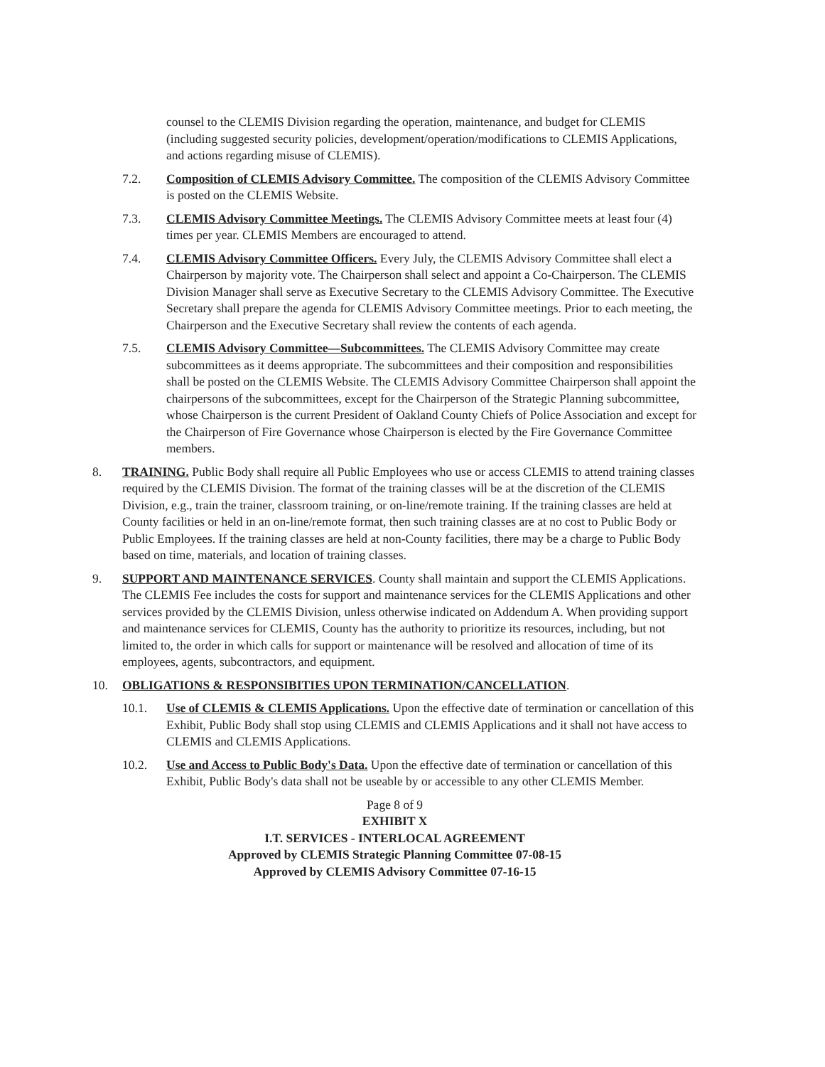counsel to the CLEMIS Division regarding the operation, maintenance, and budget for CLEMIS (including suggested security policies, development/operation/modifications to CLEMIS Applications, and actions regarding misuse of CLEMIS).
7.2. Composition of CLEMIS Advisory Committee. The composition of the CLEMIS Advisory Committee is posted on the CLEMIS Website.
7.3. CLEMIS Advisory Committee Meetings. The CLEMIS Advisory Committee meets at least four (4) times per year. CLEMIS Members are encouraged to attend.
7.4. CLEMIS Advisory Committee Officers. Every July, the CLEMIS Advisory Committee shall elect a Chairperson by majority vote. The Chairperson shall select and appoint a Co-Chairperson. The CLEMIS Division Manager shall serve as Executive Secretary to the CLEMIS Advisory Committee. The Executive Secretary shall prepare the agenda for CLEMIS Advisory Committee meetings. Prior to each meeting, the Chairperson and the Executive Secretary shall review the contents of each agenda.
7.5. CLEMIS Advisory Committee—Subcommittees. The CLEMIS Advisory Committee may create subcommittees as it deems appropriate. The subcommittees and their composition and responsibilities shall be posted on the CLEMIS Website. The CLEMIS Advisory Committee Chairperson shall appoint the chairpersons of the subcommittees, except for the Chairperson of the Strategic Planning subcommittee, whose Chairperson is the current President of Oakland County Chiefs of Police Association and except for the Chairperson of Fire Governance whose Chairperson is elected by the Fire Governance Committee members.
8. TRAINING. Public Body shall require all Public Employees who use or access CLEMIS to attend training classes required by the CLEMIS Division. The format of the training classes will be at the discretion of the CLEMIS Division, e.g., train the trainer, classroom training, or on-line/remote training. If the training classes are held at County facilities or held in an on-line/remote format, then such training classes are at no cost to Public Body or Public Employees. If the training classes are held at non-County facilities, there may be a charge to Public Body based on time, materials, and location of training classes.
9. SUPPORT AND MAINTENANCE SERVICES. County shall maintain and support the CLEMIS Applications. The CLEMIS Fee includes the costs for support and maintenance services for the CLEMIS Applications and other services provided by the CLEMIS Division, unless otherwise indicated on Addendum A. When providing support and maintenance services for CLEMIS, County has the authority to prioritize its resources, including, but not limited to, the order in which calls for support or maintenance will be resolved and allocation of time of its employees, agents, subcontractors, and equipment.
10. OBLIGATIONS & RESPONSIBITIES UPON TERMINATION/CANCELLATION.
10.1. Use of CLEMIS & CLEMIS Applications. Upon the effective date of termination or cancellation of this Exhibit, Public Body shall stop using CLEMIS and CLEMIS Applications and it shall not have access to CLEMIS and CLEMIS Applications.
10.2. Use and Access to Public Body's Data. Upon the effective date of termination or cancellation of this Exhibit, Public Body's data shall not be useable by or accessible to any other CLEMIS Member.
Page 8 of 9
EXHIBIT X
I.T. SERVICES - INTERLOCAL AGREEMENT
Approved by CLEMIS Strategic Planning Committee 07-08-15
Approved by CLEMIS Advisory Committee 07-16-15